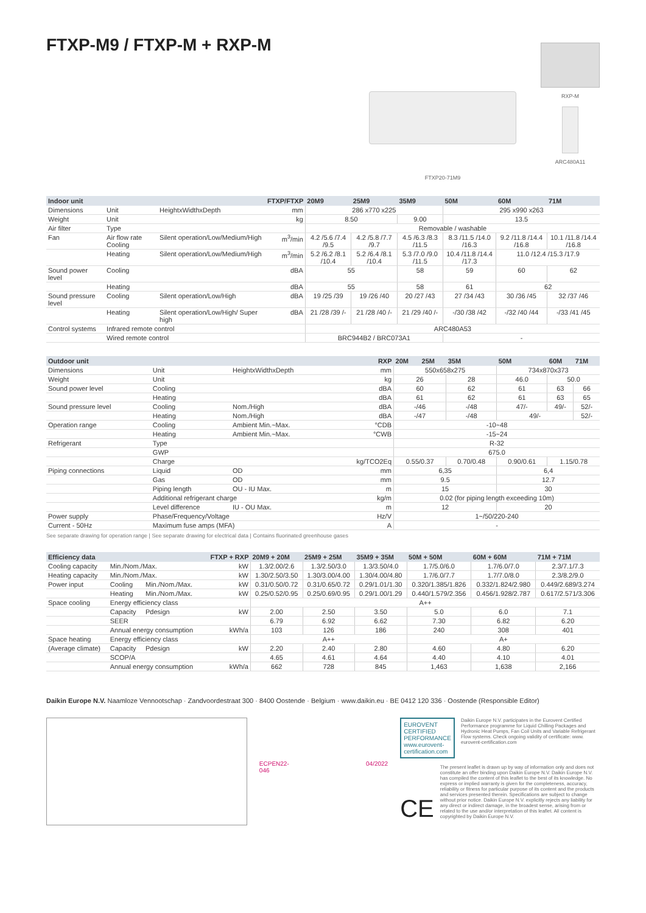FTXP-M9 / FTXP-M + RXP-M
FTXP20-71M9
RXP-M
ARC480A11
| Indoor unit | | | FTXP/FTXP | 20M9 | 25M9 | 35M9 | 50M | 60M | 71M |
| --- | --- | --- | --- | --- | --- | --- | --- | --- | --- |
| Dimensions | Unit | HeightxWidthxDepth | mm | 286 x770 x225 | | | 295 x990 x263 | | |
| Weight | Unit | | kg | 8.50 | | 9.00 | 13.5 | | |
| Air filter | Type | | | Removable / washable | | | | | |
| Fan | Air flow rate Cooling | Silent operation/Low/Medium/High | m<sup>3</sup>/min | 4.2 /5.6 /7.4 /9.5 | 4.2 /5.8 /7.7 /9.7 | 4.5 /6.3 /8.3 /11.5 | 8.3 /11.5 /14.0 /16.3 | 9.2 /11.8 /14.4 /16.8 | 10.1 /11.8 /14.4 /16.8 |
| | Heating | Silent operation/Low/Medium/High | m<sup>3</sup>/min | 5.2 /6.2 /8.1 /10.4 | 5.2 /6.4 /8.1 /10.4 | 5.3 /7.0 /9.0 /11.5 | 10.4 /11.8 /14.4 /17.3 | 11.0 /12.4 /15.3 /17.9 | |
| Sound power level | Cooling | | dBA | 55 | | 58 | 59 | 60 | 62 |
| | Heating | | dBA | 55 | | 58 | 61 | 62 | |
| Sound pressure level | Cooling | Silent operation/Low/High | dBA | 19 /25 /39 | 19 /26 /40 | 20 /27 /43 | 27 /34 /43 | 30 /36 /45 | 32 /37 /46 |
| | Heating | Silent operation/Low/High/ Super high | dBA | 21 /28 /39 /- | 21 /28 /40 /- | 21 /29 /40 /- | -/30 /38 /42 | -/32 /40 /44 | -/33 /41 /45 |
| Control systems | Infrared remote control | | | ARC480A53 | | | | | |
| | Wired remote control | | | BRC944B2 / BRC073A1 | | | - | | |
| Outdoor unit | | | RXP | 20M | 25M | 35M | 50M | 60M | 71M |
| --- | --- | --- | --- | --- | --- | --- | --- | --- | --- |
| Dimensions | Unit | HeightxWidthxDepth | mm | 550x658x275 | | | 734x870x373 | | |
| Weight | Unit | | kg | 26 | | 28 | 46.0 | 50.0 | |
| Sound power level | Cooling | | dBA | 60 | | 62 | 61 | 63 | 66 |
| | Heating | | dBA | 61 | | 62 | 61 | 63 | 65 |
| Sound pressure level | Cooling | Nom./High | dBA | -/46 | | -/48 | 47/- | 49/- | 52/- |
| | Heating | Nom./High | dBA | -/47 | | -/48 | 49/- | | 52/- |
| Operation range | Cooling | Ambient Min.~Max. | °CDB | -10~48 | | | | | |
| | Heating | Ambient Min.~Max. | °CWB | -15~24 | | | | | |
| Refrigerant | Type | | | R-32 | | | | | |
| | GWP | | | 675.0 | | | | | |
| | Charge | | kg/TCO2Eq | 0.55/0.37 | | 0.70/0.48 | 0.90/0.61 | 1.15/0.78 | |
| Piping connections | Liquid | OD | mm | 6,35 | | | 6,4 | | |
| | Gas | OD | mm | 9.5 | | | 12.7 | | |
| | Piping length | OU - IU Max. | m | 15 | | | 30 | | |
| | Additional refrigerant charge | | kg/m | 0.02 (for piping length exceeding 10m) | | | | | |
| | Level difference | IU - OU Max. | m | 12 | | | 20 | | |
| Power supply | Phase/Frequency/Voltage | | Hz/V | 1~/50/220-240 | | | | | |
| Current - 50Hz | Maximum fuse amps (MFA) | | A | - | | | | | |
See separate drawing for operation range | See separate drawing for electrical data | Contains fluorinated greenhouse gases
| Efficiency data | | | FTXP + RXP | 20M9 + 20M | 25M9 + 25M | 35M9 + 35M | 50M + 50M | 60M + 60M | 71M + 71M |
| --- | --- | --- | --- | --- | --- | --- | --- | --- | --- |
| Cooling capacity | Min./Nom./Max. | | kW | 1.3/2.00/2.6 | 1.3/2.50/3.0 | 1.3/3.50/4.0 | 1.7/5.0/6.0 | 1.7/6.0/7.0 | 2.3/7.1/7.3 |
| Heating capacity | Min./Nom./Max. | | kW | 1.30/2.50/3.50 | 1.30/3.00/4.00 | 1.30/4.00/4.80 | 1.7/6.0/7.7 | 1.7/7.0/8.0 | 2.3/8.2/9.0 |
| Power input | Cooling | Min./Nom./Max. | kW | 0.31/0.50/0.72 | 0.31/0.65/0.72 | 0.29/1.01/1.30 | 0.320/1.385/1.826 | 0.332/1.824/2.980 | 0.449/2.689/3.274 |
| | Heating | Min./Nom./Max. | kW | 0.25/0.52/0.95 | 0.25/0.69/0.95 | 0.29/1.00/1.29 | 0.440/1.579/2.356 | 0.456/1.928/2.787 | 0.617/2.571/3.306 |
| Space cooling | Energy efficiency class | | | A++ | | | | | |
| | Capacity | Pdesign | kW | 2.00 | 2.50 | 3.50 | 5.0 | 6.0 | 7.1 |
| | SEER | | | 6.79 | 6.92 | 6.62 | 7.30 | 6.82 | 6.20 |
| | Annual energy consumption | | kWh/a | 103 | 126 | 186 | 240 | 308 | 401 |
| Space heating | Energy efficiency class | | | A++ | | | A+ | | |
| (Average climate) | Capacity | Pdesign | kW | 2.20 | 2.40 | 2.80 | 4.60 | 4.80 | 6.20 |
| | SCOP/A | | | 4.65 | 4.61 | 4.64 | 4.40 | 4.10 | 4.01 |
| | Annual energy consumption | | kWh/a | 662 | 728 | 845 | 1,463 | 1,638 | 2,166 |
Daikin Europe N.V. Naamloze Vennootschap · Zandvoordestraat 300 · 8400 Oostende · Belgium · www.daikin.eu · BE 0412 120 336 · Oostende (Responsible Editor)
ECPEN22-046 04/2022
EUROVENT CERTIFIED PERFORMANCE
www.eurovent-certification.com
Daikin Europe N.V. participates in the Eurovent Certified Performance programme for Liquid Chilling Packages and Hydronic Heat Pumps, Fan Coil Units and Variable Refrigerant Flow systems. Check ongoing validity of certificate: www. eurovent-certification.com
CE
The present leaflet is drawn up by way of information only and does not constitute an offer binding upon Daikin Europe N.V. Daikin Europe N.V. has compiled the content of this leaflet to the best of its knowledge. No express or implied warranty is given for the completeness, accuracy, reliability or fitness for particular purpose of its content and the products and services presented therein. Specifications are subject to change without prior notice. Daikin Europe N.V. explicitly rejects any liability for any direct or indirect damage, in the broadest sense, arising from or related to the use and/or interpretation of this leaflet. All content is copyrighted by Daikin Europe N.V.